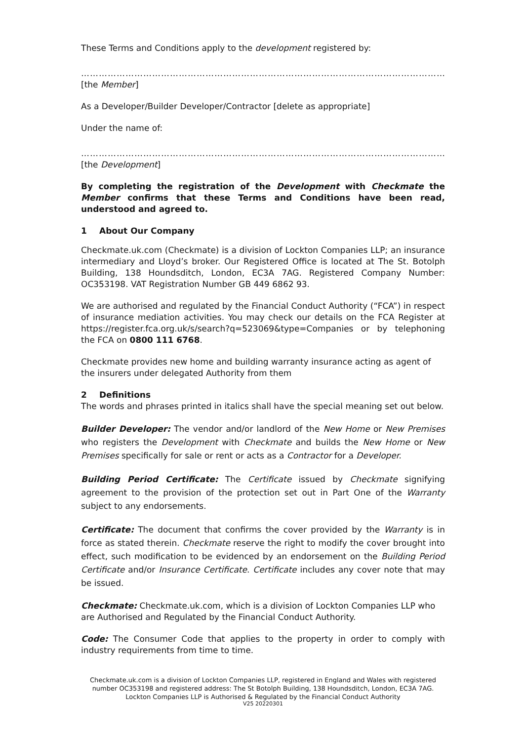These Terms and Conditions apply to the development registered by:
…………………………………………………………………………………………………………………………………………
[the Member]
As a Developer/Builder Developer/Contractor [delete as appropriate]
Under the name of:
…………………………………………………………………………………………………………………………………………
[the Development]
By completing the registration of the Development with Checkmate the Member confirms that these Terms and Conditions have been read, understood and agreed to.
1 About Our Company
Checkmate.uk.com (Checkmate) is a division of Lockton Companies LLP; an insurance intermediary and Lloyd’s broker. Our Registered Office is located at The St. Botolph Building, 138 Houndsditch, London, EC3A 7AG. Registered Company Number: OC353198. VAT Registration Number GB 449 6862 93.
We are authorised and regulated by the Financial Conduct Authority (“FCA”) in respect of insurance mediation activities. You may check our details on the FCA Register at https://register.fca.org.uk/s/search?q=523069&type=Companies or by telephoning the FCA on 0800 111 6768.
Checkmate provides new home and building warranty insurance acting as agent of the insurers under delegated Authority from them
2 Definitions
The words and phrases printed in italics shall have the special meaning set out below.
Builder Developer: The vendor and/or landlord of the New Home or New Premises who registers the Development with Checkmate and builds the New Home or New Premises specifically for sale or rent or acts as a Contractor for a Developer.
Building Period Certificate: The Certificate issued by Checkmate signifying agreement to the provision of the protection set out in Part One of the Warranty subject to any endorsements.
Certificate: The document that confirms the cover provided by the Warranty is in force as stated therein. Checkmate reserve the right to modify the cover brought into effect, such modification to be evidenced by an endorsement on the Building Period Certificate and/or Insurance Certificate. Certificate includes any cover note that may be issued.
Checkmate: Checkmate.uk.com, which is a division of Lockton Companies LLP who are Authorised and Regulated by the Financial Conduct Authority.
Code: The Consumer Code that applies to the property in order to comply with industry requirements from time to time.
Checkmate.uk.com is a division of Lockton Companies LLP, registered in England and Wales with registered number OC353198 and registered address: The St Botolph Building, 138 Houndsditch, London, EC3A 7AG. Lockton Companies LLP is Authorised & Regulated by the Financial Conduct Authority
V25 20220301